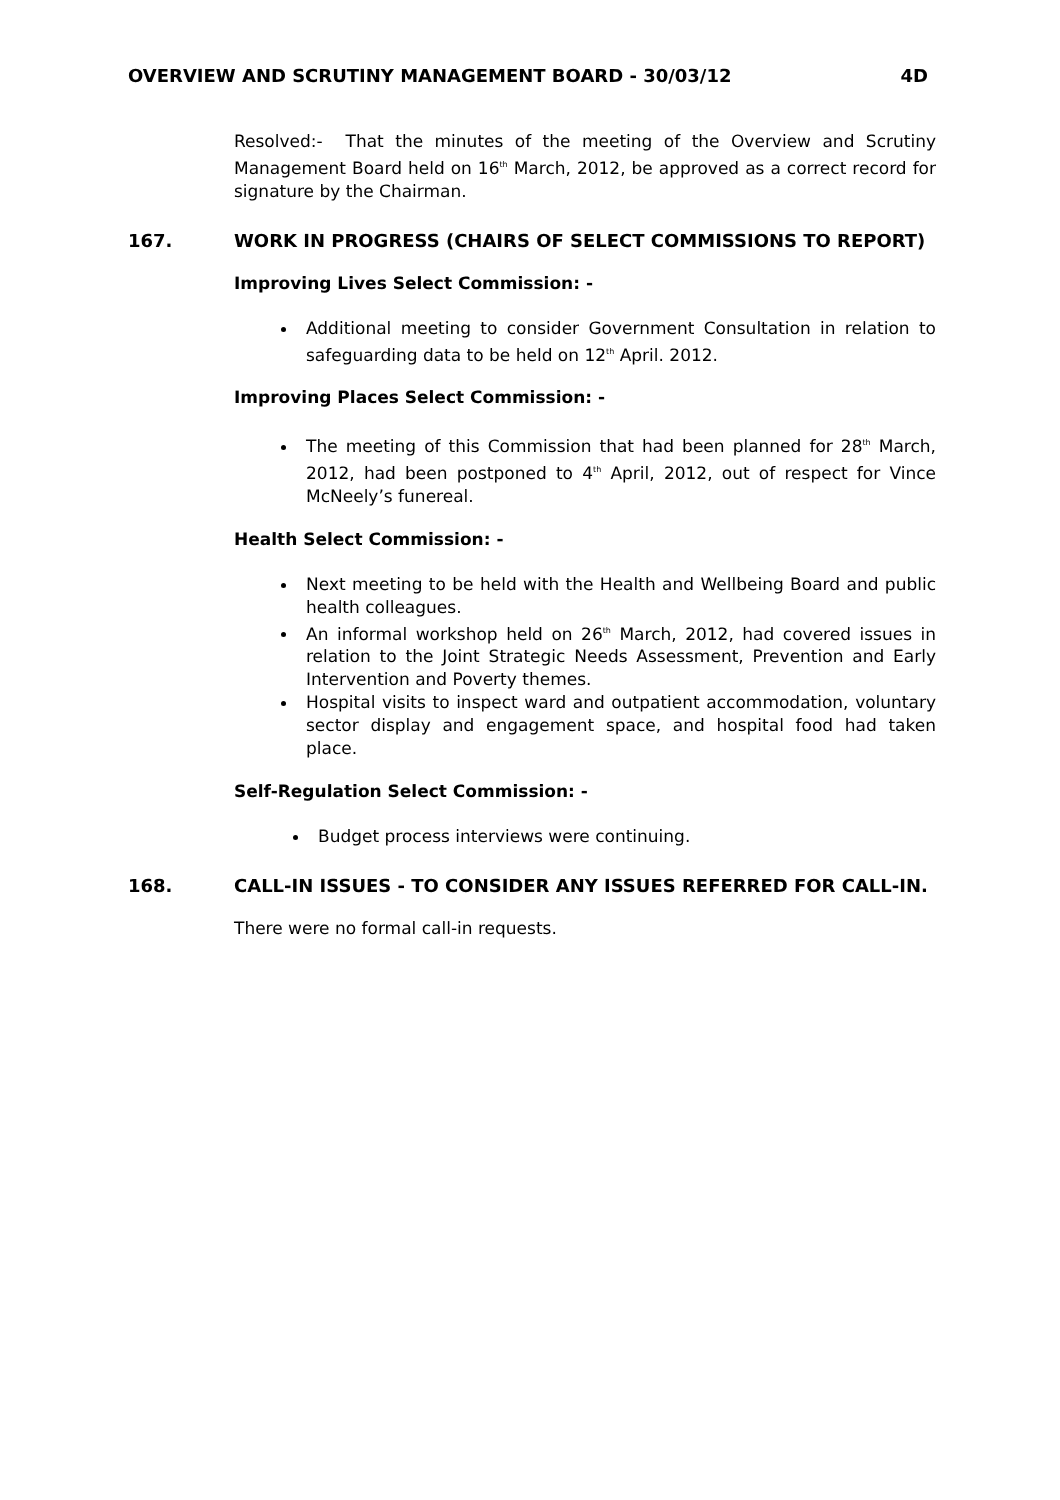OVERVIEW AND SCRUTINY MANAGEMENT BOARD - 30/03/12 4D
Resolved:- That the minutes of the meeting of the Overview and Scrutiny Management Board held on 16<sup>th</sup> March, 2012, be approved as a correct record for signature by the Chairman.
167. WORK IN PROGRESS (CHAIRS OF SELECT COMMISSIONS TO REPORT)
Improving Lives Select Commission: -
Additional meeting to consider Government Consultation in relation to safeguarding data to be held on 12<sup>th</sup> April. 2012.
Improving Places Select Commission: -
The meeting of this Commission that had been planned for 28<sup>th</sup> March, 2012, had been postponed to 4<sup>th</sup> April, 2012, out of respect for Vince McNeely’s funereal.
Health Select Commission: -
Next meeting to be held with the Health and Wellbeing Board and public health colleagues.
An informal workshop held on 26<sup>th</sup> March, 2012, had covered issues in relation to the Joint Strategic Needs Assessment, Prevention and Early Intervention and Poverty themes.
Hospital visits to inspect ward and outpatient accommodation, voluntary sector display and engagement space, and hospital food had taken place.
Self-Regulation Select Commission: -
Budget process interviews were continuing.
168. CALL-IN ISSUES - TO CONSIDER ANY ISSUES REFERRED FOR CALL-IN.
There were no formal call-in requests.